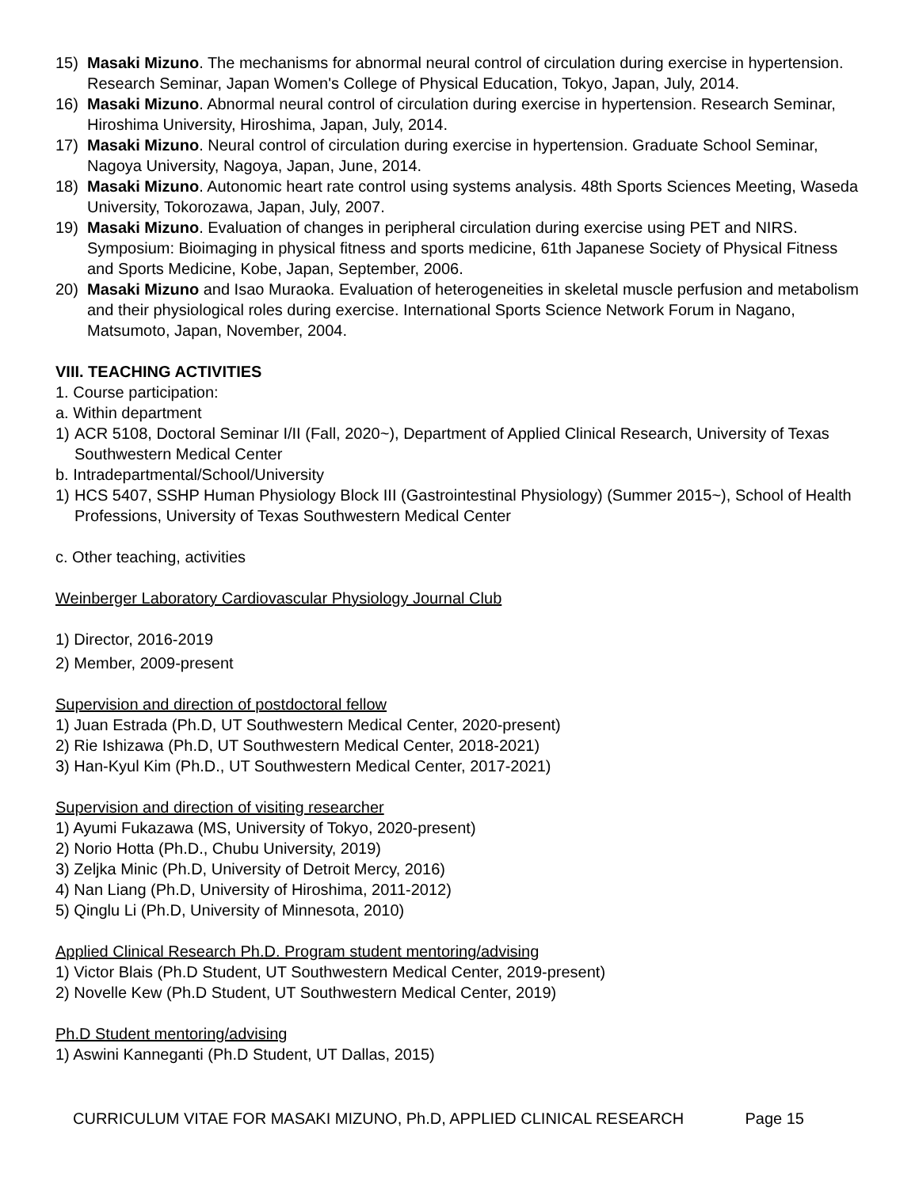15) Masaki Mizuno. The mechanisms for abnormal neural control of circulation during exercise in hypertension. Research Seminar, Japan Women's College of Physical Education, Tokyo, Japan, July, 2014.
16) Masaki Mizuno. Abnormal neural control of circulation during exercise in hypertension. Research Seminar, Hiroshima University, Hiroshima, Japan, July, 2014.
17) Masaki Mizuno. Neural control of circulation during exercise in hypertension. Graduate School Seminar, Nagoya University, Nagoya, Japan, June, 2014.
18) Masaki Mizuno. Autonomic heart rate control using systems analysis. 48th Sports Sciences Meeting, Waseda University, Tokorozawa, Japan, July, 2007.
19) Masaki Mizuno. Evaluation of changes in peripheral circulation during exercise using PET and NIRS. Symposium: Bioimaging in physical fitness and sports medicine, 61th Japanese Society of Physical Fitness and Sports Medicine, Kobe, Japan, September, 2006.
20) Masaki Mizuno and Isao Muraoka. Evaluation of heterogeneities in skeletal muscle perfusion and metabolism and their physiological roles during exercise. International Sports Science Network Forum in Nagano, Matsumoto, Japan, November, 2004.
VIII. TEACHING ACTIVITIES
1. Course participation:
a. Within department
1) ACR 5108, Doctoral Seminar I/II (Fall, 2020~), Department of Applied Clinical Research, University of Texas Southwestern Medical Center
b. Intradepartmental/School/University
1) HCS 5407, SSHP Human Physiology Block III (Gastrointestinal Physiology) (Summer 2015~), School of Health Professions, University of Texas Southwestern Medical Center
c. Other teaching, activities
Weinberger Laboratory Cardiovascular Physiology Journal Club
1) Director, 2016-2019
2) Member, 2009-present
Supervision and direction of postdoctoral fellow
1) Juan Estrada (Ph.D, UT Southwestern Medical Center, 2020-present)
2) Rie Ishizawa (Ph.D, UT Southwestern Medical Center, 2018-2021)
3) Han-Kyul Kim (Ph.D., UT Southwestern Medical Center, 2017-2021)
Supervision and direction of visiting researcher
1) Ayumi Fukazawa (MS, University of Tokyo, 2020-present)
2) Norio Hotta (Ph.D., Chubu University, 2019)
3) Zeljka Minic (Ph.D, University of Detroit Mercy, 2016)
4) Nan Liang (Ph.D, University of Hiroshima, 2011-2012)
5) Qinglu Li (Ph.D, University of Minnesota, 2010)
Applied Clinical Research Ph.D. Program student mentoring/advising
1) Victor Blais (Ph.D Student, UT Southwestern Medical Center, 2019-present)
2) Novelle Kew (Ph.D Student, UT Southwestern Medical Center, 2019)
Ph.D Student mentoring/advising
1) Aswini Kanneganti (Ph.D Student, UT Dallas, 2015)
CURRICULUM VITAE FOR MASAKI MIZUNO, Ph.D, APPLIED CLINICAL RESEARCH Page 15